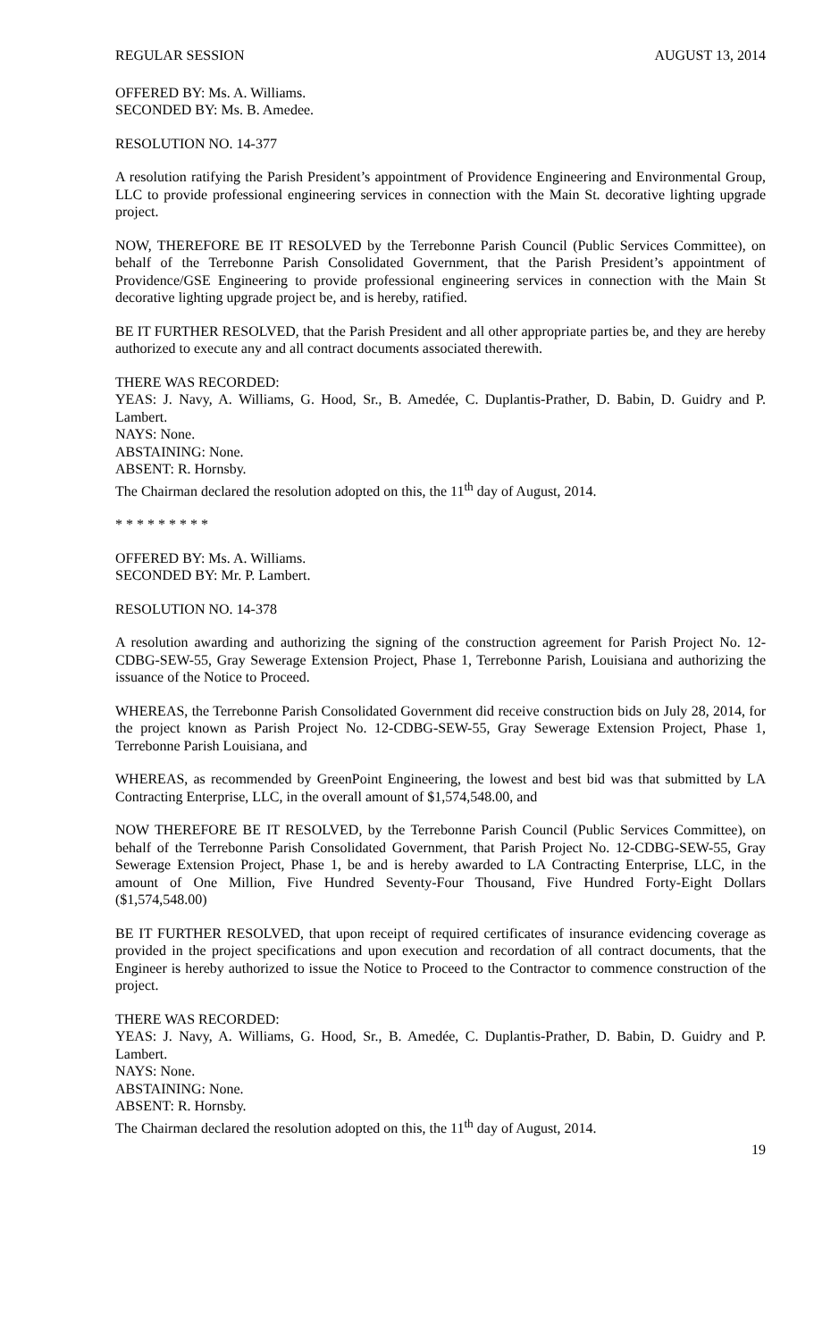REGULAR SESSION AUGUST 13, 2014
OFFERED BY: Ms. A. Williams.
SECONDED BY: Ms. B. Amedee.
RESOLUTION NO. 14-377
A resolution ratifying the Parish President’s appointment of Providence Engineering and Environmental Group, LLC to provide professional engineering services in connection with the Main St. decorative lighting upgrade project.
NOW, THEREFORE BE IT RESOLVED by the Terrebonne Parish Council (Public Services Committee), on behalf of the Terrebonne Parish Consolidated Government, that the Parish President’s appointment of Providence/GSE Engineering to provide professional engineering services in connection with the Main St decorative lighting upgrade project be, and is hereby, ratified.
BE IT FURTHER RESOLVED, that the Parish President and all other appropriate parties be, and they are hereby authorized to execute any and all contract documents associated therewith.
THERE WAS RECORDED:
YEAS: J. Navy, A. Williams, G. Hood, Sr., B. Amedée, C. Duplantis-Prather, D. Babin, D. Guidry and P. Lambert.
NAYS: None.
ABSTAINING: None.
ABSENT: R. Hornsby.
The Chairman declared the resolution adopted on this, the 11<sup>th</sup> day of August, 2014.
* * * * * * * * *
OFFERED BY: Ms. A. Williams.
SECONDED BY: Mr. P. Lambert.
RESOLUTION NO. 14-378
A resolution awarding and authorizing the signing of the construction agreement for Parish Project No. 12-CDBG-SEW-55, Gray Sewerage Extension Project, Phase 1, Terrebonne Parish, Louisiana and authorizing the issuance of the Notice to Proceed.
WHEREAS, the Terrebonne Parish Consolidated Government did receive construction bids on July 28, 2014, for the project known as Parish Project No. 12-CDBG-SEW-55, Gray Sewerage Extension Project, Phase 1, Terrebonne Parish Louisiana, and
WHEREAS, as recommended by GreenPoint Engineering, the lowest and best bid was that submitted by LA Contracting Enterprise, LLC, in the overall amount of $1,574,548.00, and
NOW THEREFORE BE IT RESOLVED, by the Terrebonne Parish Council (Public Services Committee), on behalf of the Terrebonne Parish Consolidated Government, that Parish Project No. 12-CDBG-SEW-55, Gray Sewerage Extension Project, Phase 1, be and is hereby awarded to LA Contracting Enterprise, LLC, in the amount of One Million, Five Hundred Seventy-Four Thousand, Five Hundred Forty-Eight Dollars ($1,574,548.00)
BE IT FURTHER RESOLVED, that upon receipt of required certificates of insurance evidencing coverage as provided in the project specifications and upon execution and recordation of all contract documents, that the Engineer is hereby authorized to issue the Notice to Proceed to the Contractor to commence construction of the project.
THERE WAS RECORDED:
YEAS: J. Navy, A. Williams, G. Hood, Sr., B. Amedée, C. Duplantis-Prather, D. Babin, D. Guidry and P. Lambert.
NAYS: None.
ABSTAINING: None.
ABSENT: R. Hornsby.
The Chairman declared the resolution adopted on this, the 11<sup>th</sup> day of August, 2014.
19